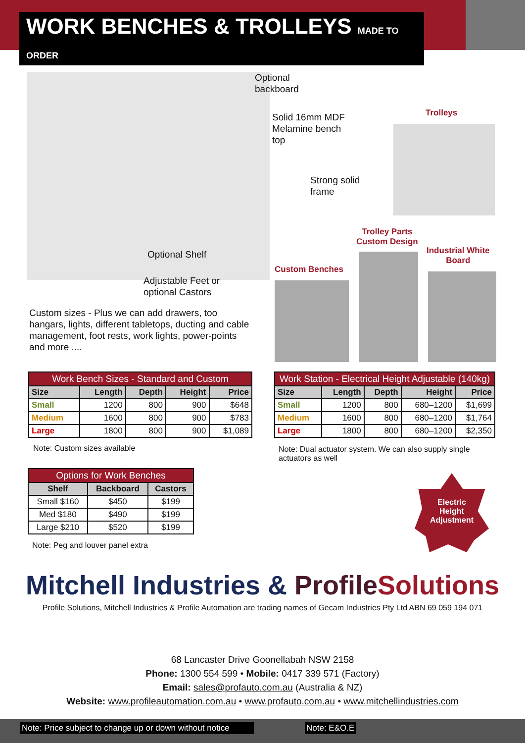WORK BENCHES & TROLLEYS MADE TO ORDER
Optional
backboard
Solid 16mm MDF
Melamine bench
top
Strong solid
frame
Optional Shelf
Adjustable Feet or
optional Castors
Trolleys
Trolley Parts
Custom Design
Industrial White
Board
Custom Benches
Custom sizes - Plus we can add drawers, too hangars, lights, different tabletops, ducting and cable management, foot rests, work lights, power-points and more ....
| Work Bench Sizes - Standard and Custom | | | | |
| Size | Length | Depth | Height | Price |
| Small | 1200 | 800 | 900 | $648 |
| Medium | 1600 | 800 | 900 | $783 |
| Large | 1800 | 800 | 900 | $1,089 |
Note: Custom sizes available
| Work Station - Electrical Height Adjustable (140kg) | | | | |
| Size | Length | Depth | Height | Price |
| Small | 1200 | 800 | 680–1200 | $1,699 |
| Medium | 1600 | 800 | 680–1200 | $1,764 |
| Large | 1800 | 800 | 680–1200 | $2,350 |
Note: Dual actuator system. We can also supply single actuators as well
| Options for Work Benches | | |
| Shelf | Backboard | Castors |
| Small $160 | $450 | $199 |
| Med $180 | $490 | $199 |
| Large $210 | $520 | $199 |
Note: Peg and louver panel extra
Electric
Height
Adjustment
Mitchell Industries & Profile Solutions
Profile Solutions, Mitchell Industries & Profile Automation are trading names of Gecam Industries Pty Ltd ABN 69 059 194 071
68 Lancaster Drive Goonellabah NSW 2158
Phone: 1300 554 599 • Mobile: 0417 339 571 (Factory)
Email: sales@profauto.com.au (Australia & NZ)
Website: www.profileautomation.com.au • www.profauto.com.au • www.mitchellindustries.com
Note: Price subject to change up or down without notice
Note: E&O.E